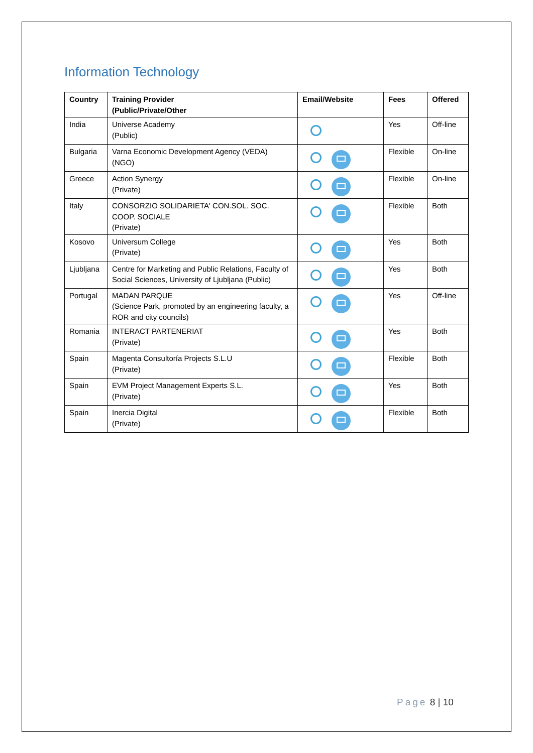Information Technology
| Country | Training Provider (Public/Private/Other | Email/Website | Fees | Offered |
| --- | --- | --- | --- | --- |
| India | Universe Academy (Public) | | Yes | Off-line |
| Bulgaria | Varna Economic Development Agency (VEDA) (NGO) | | Flexible | On-line |
| Greece | Action Synergy (Private) | | Flexible | On-line |
| Italy | CONSORZIO SOLIDARIETA' CON.SOL. SOC. COOP. SOCIALE (Private) | | Flexible | Both |
| Kosovo | Universum College (Private) | | Yes | Both |
| Ljubljana | Centre for Marketing and Public Relations, Faculty of Social Sciences, University of Ljubljana (Public) | | Yes | Both |
| Portugal | MADAN PARQUE (Science Park, promoted by an engineering faculty, a ROR and city councils) | | Yes | Off-line |
| Romania | INTERACT PARTENERIAT (Private) | | Yes | Both |
| Spain | Magenta Consultoría Projects S.L.U (Private) | | Flexible | Both |
| Spain | EVM Project Management Experts S.L. (Private) | | Yes | Both |
| Spain | Inercia Digital (Private) | | Flexible | Both |
Page 8 | 10